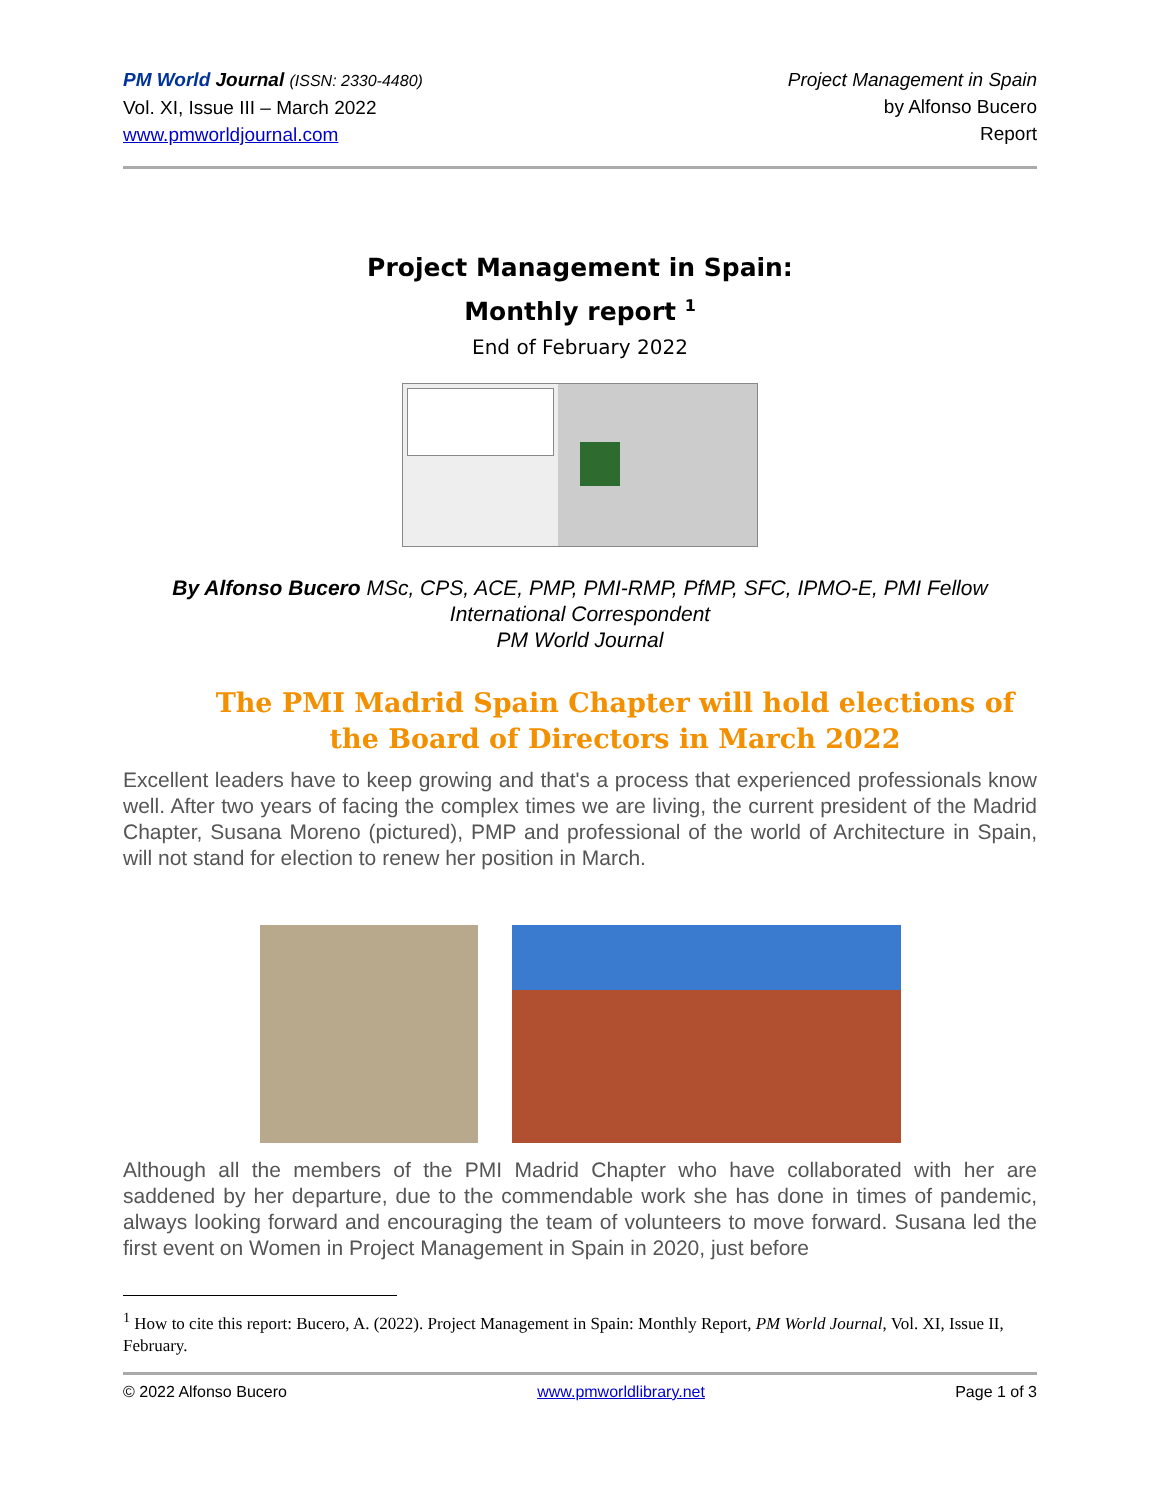PM World Journal (ISSN: 2330-4480)
Vol. XI, Issue III – March 2022
www.pmworldjournal.com
Project Management in Spain
by Alfonso Bucero
Report
Project Management in Spain:
Monthly report <sup>1</sup>
End of February 2022
By Alfonso Bucero MSc, CPS, ACE, PMP, PMI-RMP, PfMP, SFC, IPMO-E, PMI Fellow
International Correspondent
PM World Journal
The PMI Madrid Spain Chapter will hold elections of the Board of Directors in March 2022
Excellent leaders have to keep growing and that's a process that experienced professionals know well. After two years of facing the complex times we are living, the current president of the Madrid Chapter, Susana Moreno (pictured), PMP and professional of the world of Architecture in Spain, will not stand for election to renew her position in March.
Although all the members of the PMI Madrid Chapter who have collaborated with her are saddened by her departure, due to the commendable work she has done in times of pandemic, always looking forward and encouraging the team of volunteers to move forward. Susana led the first event on Women in Project Management in Spain in 2020, just before
<sup>1</sup> How to cite this report: Bucero, A. (2022). Project Management in Spain: Monthly Report, PM World Journal, Vol. XI, Issue II, February.
© 2022 Alfonso Bucero www.pmworldlibrary.net Page 1 of 3